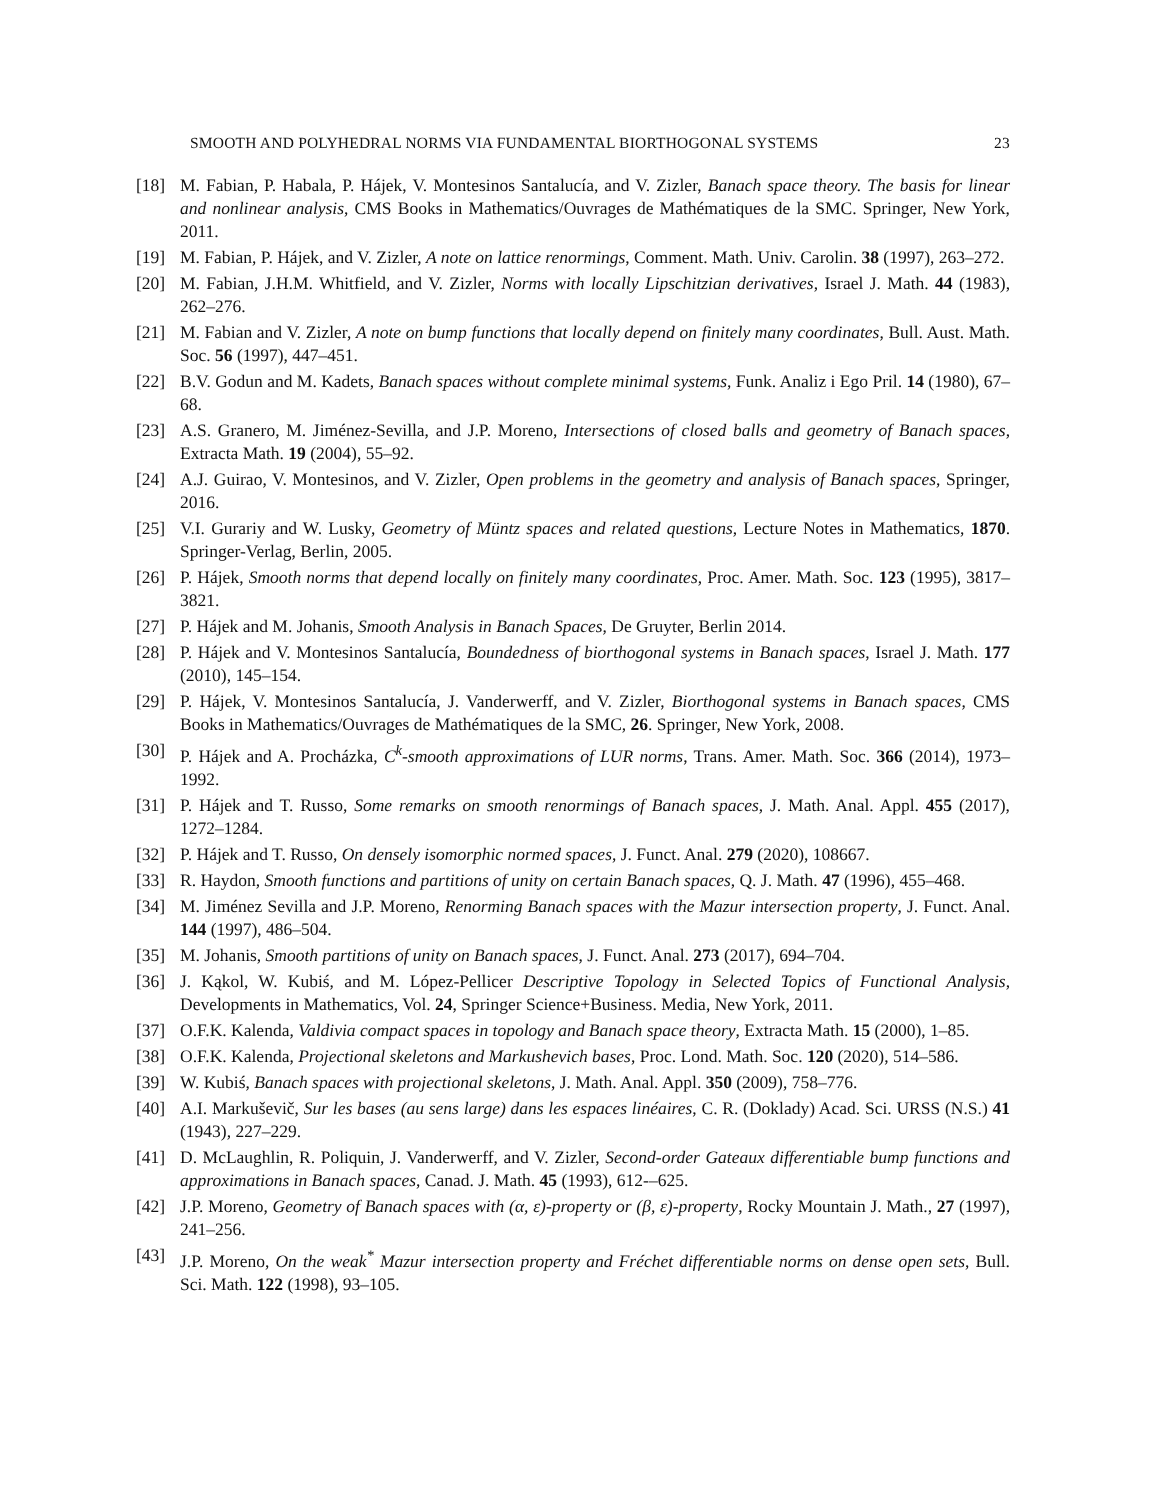SMOOTH AND POLYHEDRAL NORMS VIA FUNDAMENTAL BIORTHOGONAL SYSTEMS 23
[18] M. Fabian, P. Habala, P. Hájek, V. Montesinos Santalucía, and V. Zizler, Banach space theory. The basis for linear and nonlinear analysis, CMS Books in Mathematics/Ouvrages de Mathématiques de la SMC. Springer, New York, 2011.
[19] M. Fabian, P. Hájek, and V. Zizler, A note on lattice renormings, Comment. Math. Univ. Carolin. 38 (1997), 263–272.
[20] M. Fabian, J.H.M. Whitfield, and V. Zizler, Norms with locally Lipschitzian derivatives, Israel J. Math. 44 (1983), 262–276.
[21] M. Fabian and V. Zizler, A note on bump functions that locally depend on finitely many coordinates, Bull. Aust. Math. Soc. 56 (1997), 447–451.
[22] B.V. Godun and M. Kadets, Banach spaces without complete minimal systems, Funk. Analiz i Ego Pril. 14 (1980), 67–68.
[23] A.S. Granero, M. Jiménez-Sevilla, and J.P. Moreno, Intersections of closed balls and geometry of Banach spaces, Extracta Math. 19 (2004), 55–92.
[24] A.J. Guirao, V. Montesinos, and V. Zizler, Open problems in the geometry and analysis of Banach spaces, Springer, 2016.
[25] V.I. Gurariy and W. Lusky, Geometry of Müntz spaces and related questions, Lecture Notes in Mathematics, 1870. Springer-Verlag, Berlin, 2005.
[26] P. Hájek, Smooth norms that depend locally on finitely many coordinates, Proc. Amer. Math. Soc. 123 (1995), 3817–3821.
[27] P. Hájek and M. Johanis, Smooth Analysis in Banach Spaces, De Gruyter, Berlin 2014.
[28] P. Hájek and V. Montesinos Santalucía, Boundedness of biorthogonal systems in Banach spaces, Israel J. Math. 177 (2010), 145–154.
[29] P. Hájek, V. Montesinos Santalucía, J. Vanderwerff, and V. Zizler, Biorthogonal systems in Banach spaces, CMS Books in Mathematics/Ouvrages de Mathématiques de la SMC, 26. Springer, New York, 2008.
[30] P. Hájek and A. Procházka, C<sup>k</sup>-smooth approximations of LUR norms, Trans. Amer. Math. Soc. 366 (2014), 1973–1992.
[31] P. Hájek and T. Russo, Some remarks on smooth renormings of Banach spaces, J. Math. Anal. Appl. 455 (2017), 1272–1284.
[32] P. Hájek and T. Russo, On densely isomorphic normed spaces, J. Funct. Anal. 279 (2020), 108667.
[33] R. Haydon, Smooth functions and partitions of unity on certain Banach spaces, Q. J. Math. 47 (1996), 455–468.
[34] M. Jiménez Sevilla and J.P. Moreno, Renorming Banach spaces with the Mazur intersection property, J. Funct. Anal. 144 (1997), 486–504.
[35] M. Johanis, Smooth partitions of unity on Banach spaces, J. Funct. Anal. 273 (2017), 694–704.
[36] J. Kąkol, W. Kubiś, and M. López-Pellicer Descriptive Topology in Selected Topics of Functional Analysis, Developments in Mathematics, Vol. 24, Springer Science+Business. Media, New York, 2011.
[37] O.F.K. Kalenda, Valdivia compact spaces in topology and Banach space theory, Extracta Math. 15 (2000), 1–85.
[38] O.F.K. Kalenda, Projectional skeletons and Markushevich bases, Proc. Lond. Math. Soc. 120 (2020), 514–586.
[39] W. Kubiś, Banach spaces with projectional skeletons, J. Math. Anal. Appl. 350 (2009), 758–776.
[40] A.I. Markuševič, Sur les bases (au sens large) dans les espaces linéaires, C. R. (Doklady) Acad. Sci. URSS (N.S.) 41 (1943), 227–229.
[41] D. McLaughlin, R. Poliquin, J. Vanderwerff, and V. Zizler, Second-order Gateaux differentiable bump functions and approximations in Banach spaces, Canad. J. Math. 45 (1993), 612-–625.
[42] J.P. Moreno, Geometry of Banach spaces with (α, ε)-property or (β, ε)-property, Rocky Mountain J. Math., 27 (1997), 241–256.
[43] J.P. Moreno, On the weak<sup>*</sup> Mazur intersection property and Fréchet differentiable norms on dense open sets, Bull. Sci. Math. 122 (1998), 93–105.